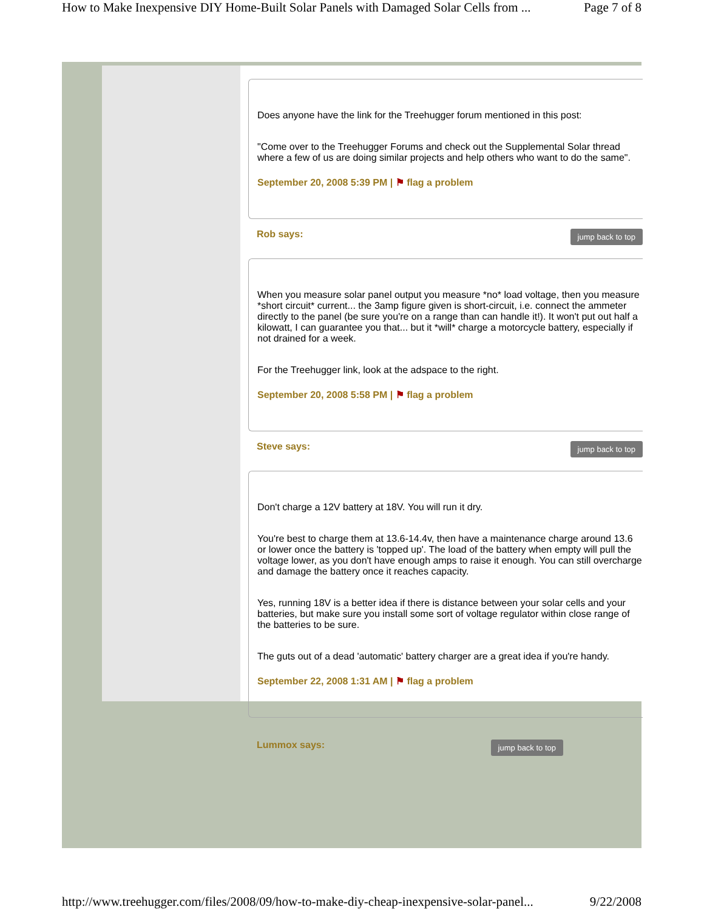How to Make Inexpensive DIY Home-Built Solar Panels with Damaged Solar Cells from ... Page 7 of 8
Does anyone have the link for the Treehugger forum mentioned in this post:
"Come over to the Treehugger Forums and check out the Supplemental Solar thread where a few of us are doing similar projects and help others who want to do the same".
September 20, 2008 5:39 PM | ⚑ flag a problem
Rob says: jump back to top
When you measure solar panel output you measure *no* load voltage, then you measure *short circuit* current... the 3amp figure given is short-circuit, i.e. connect the ammeter directly to the panel (be sure you're on a range than can handle it!). It won't put out half a kilowatt, I can guarantee you that... but it *will* charge a motorcycle battery, especially if not drained for a week.
For the Treehugger link, look at the adspace to the right.
September 20, 2008 5:58 PM | ⚑ flag a problem
Steve says: jump back to top
Don't charge a 12V battery at 18V. You will run it dry.
You're best to charge them at 13.6-14.4v, then have a maintenance charge around 13.6 or lower once the battery is 'topped up'. The load of the battery when empty will pull the voltage lower, as you don't have enough amps to raise it enough. You can still overcharge and damage the battery once it reaches capacity.
Yes, running 18V is a better idea if there is distance between your solar cells and your batteries, but make sure you install some sort of voltage regulator within close range of the batteries to be sure.
The guts out of a dead 'automatic' battery charger are a great idea if you're handy.
September 22, 2008 1:31 AM | ⚑ flag a problem
Lummox says: jump back to top
http://www.treehugger.com/files/2008/09/how-to-make-diy-cheap-inexpensive-solar-panel... 9/22/2008